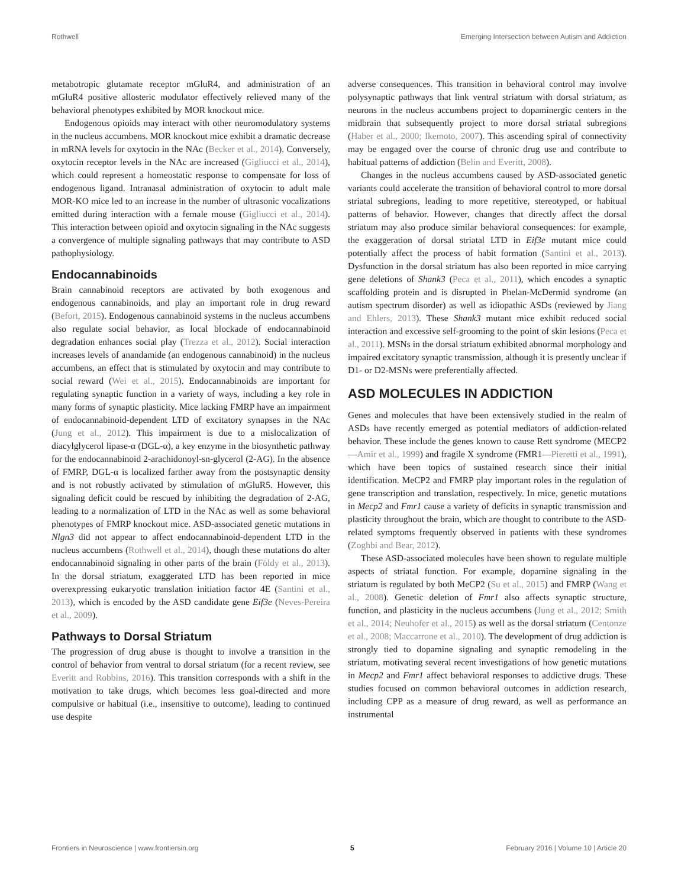Rothwell Emerging Intersection between Autism and Addiction
metabotropic glutamate receptor mGluR4, and administration of an mGluR4 positive allosteric modulator effectively relieved many of the behavioral phenotypes exhibited by MOR knockout mice.
Endogenous opioids may interact with other neuromodulatory systems in the nucleus accumbens. MOR knockout mice exhibit a dramatic decrease in mRNA levels for oxytocin in the NAc (Becker et al., 2014). Conversely, oxytocin receptor levels in the NAc are increased (Gigliucci et al., 2014), which could represent a homeostatic response to compensate for loss of endogenous ligand. Intranasal administration of oxytocin to adult male MOR-KO mice led to an increase in the number of ultrasonic vocalizations emitted during interaction with a female mouse (Gigliucci et al., 2014). This interaction between opioid and oxytocin signaling in the NAc suggests a convergence of multiple signaling pathways that may contribute to ASD pathophysiology.
Endocannabinoids
Brain cannabinoid receptors are activated by both exogenous and endogenous cannabinoids, and play an important role in drug reward (Befort, 2015). Endogenous cannabinoid systems in the nucleus accumbens also regulate social behavior, as local blockade of endocannabinoid degradation enhances social play (Trezza et al., 2012). Social interaction increases levels of anandamide (an endogenous cannabinoid) in the nucleus accumbens, an effect that is stimulated by oxytocin and may contribute to social reward (Wei et al., 2015). Endocannabinoids are important for regulating synaptic function in a variety of ways, including a key role in many forms of synaptic plasticity. Mice lacking FMRP have an impairment of endocannabinoid-dependent LTD of excitatory synapses in the NAc (Jung et al., 2012). This impairment is due to a mislocalization of diacylglycerol lipase-α (DGL-α), a key enzyme in the biosynthetic pathway for the endocannabinoid 2-arachidonoyl-sn-glycerol (2-AG). In the absence of FMRP, DGL-α is localized farther away from the postsynaptic density and is not robustly activated by stimulation of mGluR5. However, this signaling deficit could be rescued by inhibiting the degradation of 2-AG, leading to a normalization of LTD in the NAc as well as some behavioral phenotypes of FMRP knockout mice. ASD-associated genetic mutations in Nlgn3 did not appear to affect endocannabinoid-dependent LTD in the nucleus accumbens (Rothwell et al., 2014), though these mutations do alter endocannabinoid signaling in other parts of the brain (Földy et al., 2013). In the dorsal striatum, exaggerated LTD has been reported in mice overexpressing eukaryotic translation initiation factor 4E (Santini et al., 2013), which is encoded by the ASD candidate gene Eif3e (Neves-Pereira et al., 2009).
Pathways to Dorsal Striatum
The progression of drug abuse is thought to involve a transition in the control of behavior from ventral to dorsal striatum (for a recent review, see Everitt and Robbins, 2016). This transition corresponds with a shift in the motivation to take drugs, which becomes less goal-directed and more compulsive or habitual (i.e., insensitive to outcome), leading to continued use despite
adverse consequences. This transition in behavioral control may involve polysynaptic pathways that link ventral striatum with dorsal striatum, as neurons in the nucleus accumbens project to dopaminergic centers in the midbrain that subsequently project to more dorsal striatal subregions (Haber et al., 2000; Ikemoto, 2007). This ascending spiral of connectivity may be engaged over the course of chronic drug use and contribute to habitual patterns of addiction (Belin and Everitt, 2008).
Changes in the nucleus accumbens caused by ASD-associated genetic variants could accelerate the transition of behavioral control to more dorsal striatal subregions, leading to more repetitive, stereotyped, or habitual patterns of behavior. However, changes that directly affect the dorsal striatum may also produce similar behavioral consequences: for example, the exaggeration of dorsal striatal LTD in Eif3e mutant mice could potentially affect the process of habit formation (Santini et al., 2013). Dysfunction in the dorsal striatum has also been reported in mice carrying gene deletions of Shank3 (Peca et al., 2011), which encodes a synaptic scaffolding protein and is disrupted in Phelan-McDermid syndrome (an autism spectrum disorder) as well as idiopathic ASDs (reviewed by Jiang and Ehlers, 2013). These Shank3 mutant mice exhibit reduced social interaction and excessive self-grooming to the point of skin lesions (Peca et al., 2011). MSNs in the dorsal striatum exhibited abnormal morphology and impaired excitatory synaptic transmission, although it is presently unclear if D1- or D2-MSNs were preferentially affected.
ASD MOLECULES IN ADDICTION
Genes and molecules that have been extensively studied in the realm of ASDs have recently emerged as potential mediators of addiction-related behavior. These include the genes known to cause Rett syndrome (MECP2—Amir et al., 1999) and fragile X syndrome (FMR1—Pieretti et al., 1991), which have been topics of sustained research since their initial identification. MeCP2 and FMRP play important roles in the regulation of gene transcription and translation, respectively. In mice, genetic mutations in Mecp2 and Fmr1 cause a variety of deficits in synaptic transmission and plasticity throughout the brain, which are thought to contribute to the ASD-related symptoms frequently observed in patients with these syndromes (Zoghbi and Bear, 2012).
These ASD-associated molecules have been shown to regulate multiple aspects of striatal function. For example, dopamine signaling in the striatum is regulated by both MeCP2 (Su et al., 2015) and FMRP (Wang et al., 2008). Genetic deletion of Fmr1 also affects synaptic structure, function, and plasticity in the nucleus accumbens (Jung et al., 2012; Smith et al., 2014; Neuhofer et al., 2015) as well as the dorsal striatum (Centonze et al., 2008; Maccarrone et al., 2010). The development of drug addiction is strongly tied to dopamine signaling and synaptic remodeling in the striatum, motivating several recent investigations of how genetic mutations in Mecp2 and Fmr1 affect behavioral responses to addictive drugs. These studies focused on common behavioral outcomes in addiction research, including CPP as a measure of drug reward, as well as performance an instrumental
Frontiers in Neuroscience | www.frontiersin.org 5 February 2016 | Volume 10 | Article 20